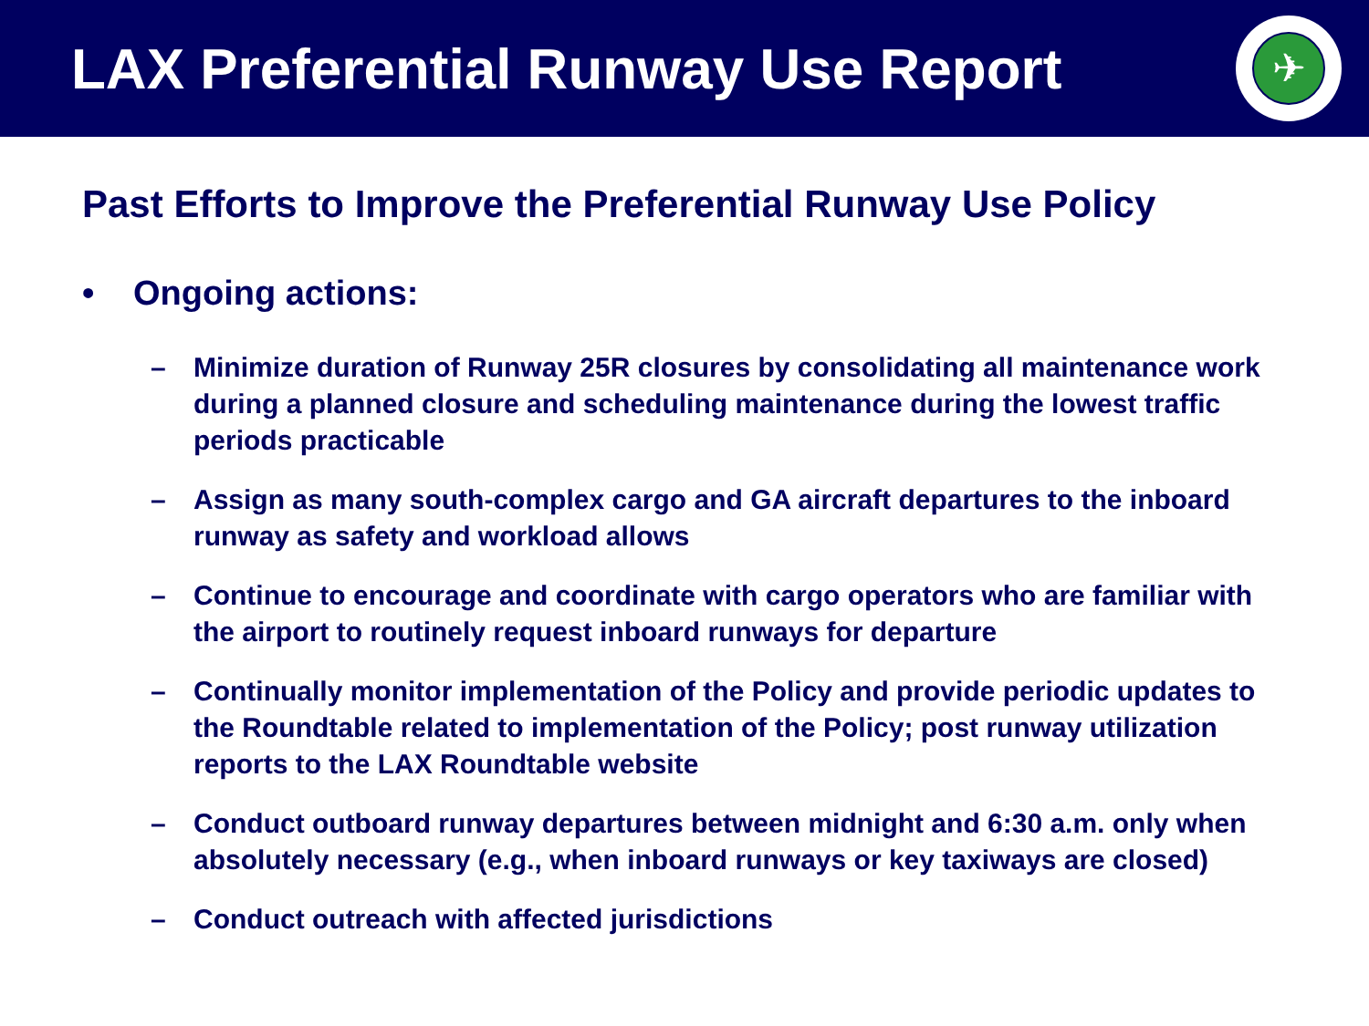LAX Preferential Runway Use Report
✈
Past Efforts to Improve the Preferential Runway Use Policy
• Ongoing actions:
– Minimize duration of Runway 25R closures by consolidating all maintenance work during a planned closure and scheduling maintenance during the lowest traffic periods practicable
– Assign as many south-complex cargo and GA aircraft departures to the inboard runway as safety and workload allows
– Continue to encourage and coordinate with cargo operators who are familiar with the airport to routinely request inboard runways for departure
– Continually monitor implementation of the Policy and provide periodic updates to the Roundtable related to implementation of the Policy; post runway utilization reports to the LAX Roundtable website
– Conduct outboard runway departures between midnight and 6:30 a.m. only when absolutely necessary (e.g., when inboard runways or key taxiways are closed)
– Conduct outreach with affected jurisdictions